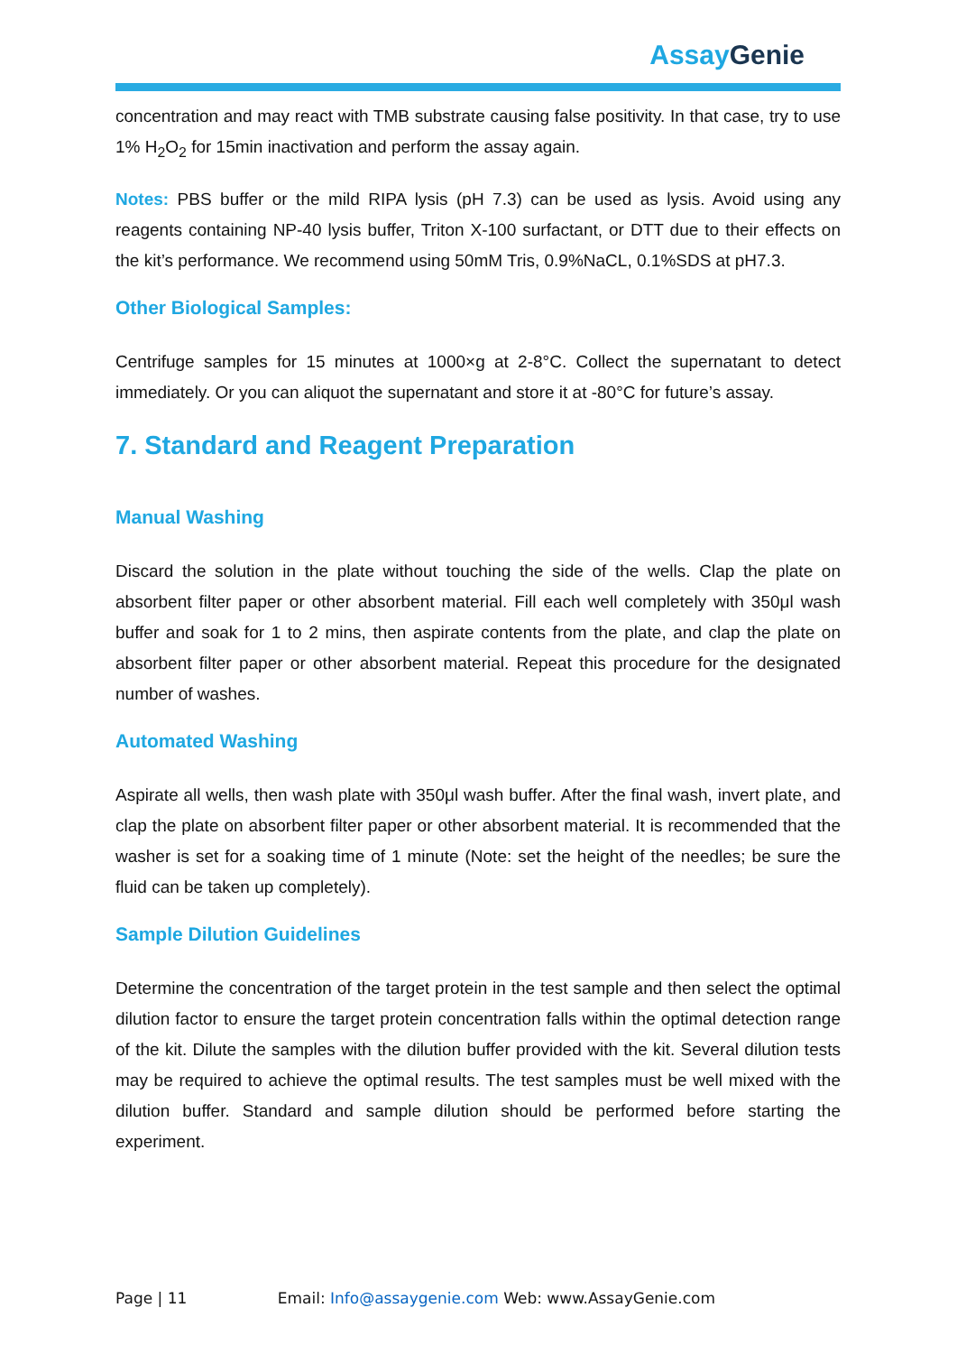AssayGenie
concentration and may react with TMB substrate causing false positivity. In that case, try to use 1% H<sub>2</sub>O<sub>2</sub> for 15min inactivation and perform the assay again.
Notes: PBS buffer or the mild RIPA lysis (pH 7.3) can be used as lysis. Avoid using any reagents containing NP-40 lysis buffer, Triton X-100 surfactant, or DTT due to their effects on the kit’s performance. We recommend using 50mM Tris, 0.9%NaCL, 0.1%SDS at pH7.3.
Other Biological Samples:
Centrifuge samples for 15 minutes at 1000×g at 2-8°C. Collect the supernatant to detect immediately. Or you can aliquot the supernatant and store it at -80°C for future’s assay.
7. Standard and Reagent Preparation
Manual Washing
Discard the solution in the plate without touching the side of the wells. Clap the plate on absorbent filter paper or other absorbent material. Fill each well completely with 350μl wash buffer and soak for 1 to 2 mins, then aspirate contents from the plate, and clap the plate on absorbent filter paper or other absorbent material. Repeat this procedure for the designated number of washes.
Automated Washing
Aspirate all wells, then wash plate with 350μl wash buffer. After the final wash, invert plate, and clap the plate on absorbent filter paper or other absorbent material. It is recommended that the washer is set for a soaking time of 1 minute (Note: set the height of the needles; be sure the fluid can be taken up completely).
Sample Dilution Guidelines
Determine the concentration of the target protein in the test sample and then select the optimal dilution factor to ensure the target protein concentration falls within the optimal detection range of the kit. Dilute the samples with the dilution buffer provided with the kit. Several dilution tests may be required to achieve the optimal results. The test samples must be well mixed with the dilution buffer. Standard and sample dilution should be performed before starting the experiment.
Page | 11 Email: Info@assaygenie.com Web: www.AssayGenie.com